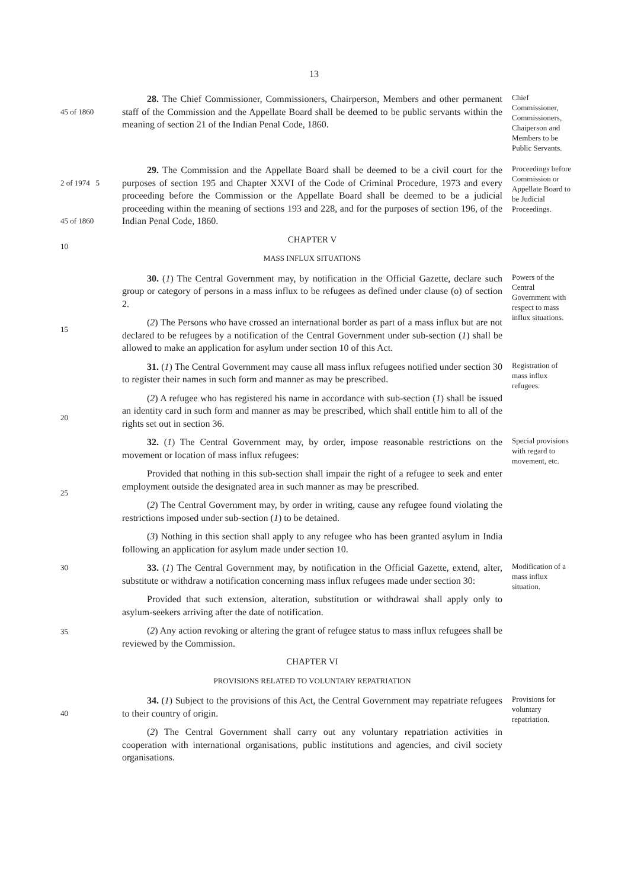13
45 of 1860
28. The Chief Commissioner, Commissioners, Chairperson, Members and other permanent staff of the Commission and the Appellate Board shall be deemed to be public servants within the meaning of section 21 of the Indian Penal Code, 1860.
Chief Commissioner, Commissioners, Chaiperson and Members to be Public Servants.
2 of 1974 5
45 of 1860
10
29. The Commission and the Appellate Board shall be deemed to be a civil court for the purposes of section 195 and Chapter XXVI of the Code of Criminal Procedure, 1973 and every proceeding before the Commission or the Appellate Board shall be deemed to be a judicial proceeding within the meaning of sections 193 and 228, and for the purposes of section 196, of the Indian Penal Code, 1860.
CHAPTER V
MASS INFLUX SITUATIONS
Proceedings before Commission or Appellate Board to be Judicial Proceedings.
15
30. (1) The Central Government may, by notification in the Official Gazette, declare such group or category of persons in a mass influx to be refugees as defined under clause (o) of section 2.
(2) The Persons who have crossed an international border as part of a mass influx but are not declared to be refugees by a notification of the Central Government under sub-section (1) shall be allowed to make an application for asylum under section 10 of this Act.
Powers of the Central Government with respect to mass influx situations.
20
31. (1) The Central Government may cause all mass influx refugees notified under section 30 to register their names in such form and manner as may be prescribed.
(2) A refugee who has registered his name in accordance with sub-section (1) shall be issued an identity card in such form and manner as may be prescribed, which shall entitle him to all of the rights set out in section 36.
Registration of mass influx refugees.
25
32. (1) The Central Government may, by order, impose reasonable restrictions on the movement or location of mass influx refugees:
Provided that nothing in this sub-section shall impair the right of a refugee to seek and enter employment outside the designated area in such manner as may be prescribed.
(2) The Central Government may, by order in writing, cause any refugee found violating the restrictions imposed under sub-section (1) to be detained.
(3) Nothing in this section shall apply to any refugee who has been granted asylum in India following an application for asylum made under section 10.
Special provisions with regard to movement, etc.
30
35
33. (1) The Central Government may, by notification in the Official Gazette, extend, alter, substitute or withdraw a notification concerning mass influx refugees made under section 30:
Provided that such extension, alteration, substitution or withdrawal shall apply only to asylum-seekers arriving after the date of notification.
(2) Any action revoking or altering the grant of refugee status to mass influx refugees shall be reviewed by the Commission.
CHAPTER VI
PROVISIONS RELATED TO VOLUNTARY REPATRIATION
Modification of a mass influx situation.
40
34. (1) Subject to the provisions of this Act, the Central Government may repatriate refugees to their country of origin.
(2) The Central Government shall carry out any voluntary repatriation activities in cooperation with international organisations, public institutions and agencies, and civil society organisations.
Provisions for voluntary repatriation.